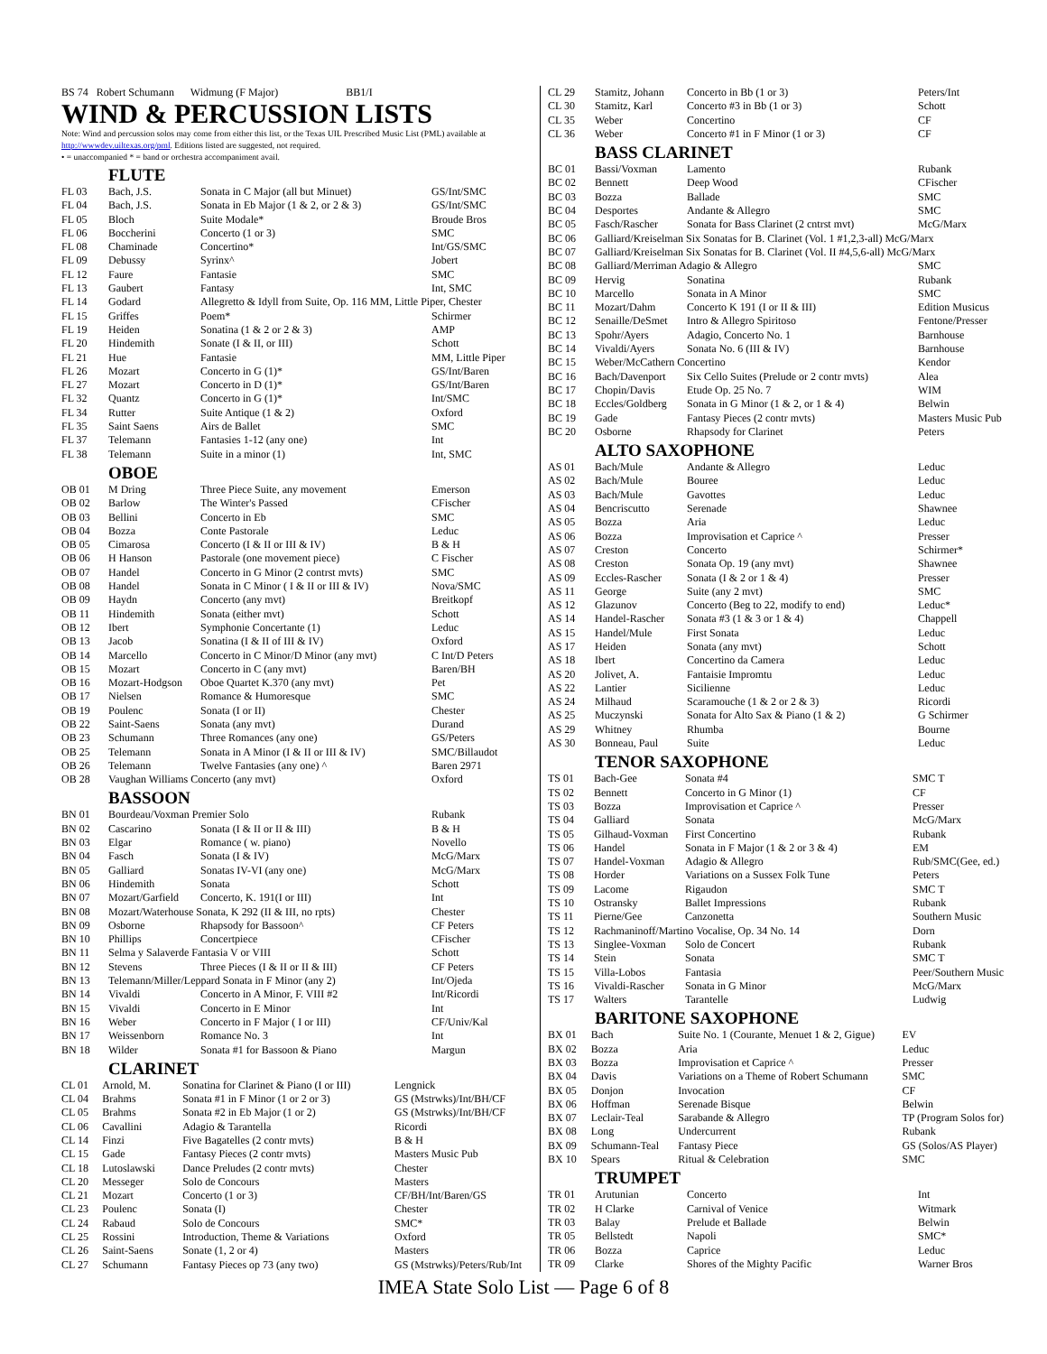BS 74 Robert Schumann Widmung (F Major) BB1/I
WIND & PERCUSSION LISTS
Note: Wind and percussion solos may come from either this list, or the Texas UIL Prescribed Music List (PML) available at http://wwwdev.uiltexas.org/pml. Editions listed are suggested, not required.
• = unaccompanied * = band or orchestra accompaniment avail.
FLUTE
| FL 03 | Bach, J.S. | Sonata in C Major (all but Minuet) | GS/Int/SMC |
| FL 04 | Bach, J.S. | Sonata in Eb Major (1 & 2, or 2 & 3) | GS/Int/SMC |
| FL 05 | Bloch | Suite Modale* | Broude Bros |
| FL 06 | Boccherini | Concerto (1 or 3) | SMC |
| FL 08 | Chaminade | Concertino* | Int/GS/SMC |
| FL 09 | Debussy | Syrinx^ | Jobert |
| FL 12 | Faure | Fantasie | SMC |
| FL 13 | Gaubert | Fantasy | Int, SMC |
| FL 14 | Godard | Allegretto & Idyll from Suite, Op. 116 MM, Little Piper, Chester | |
| FL 15 | Griffes | Poem* | Schirmer |
| FL 19 | Heiden | Sonatina (1 & 2 or 2 & 3) | AMP |
| FL 20 | Hindemith | Sonate (I & II, or III) | Schott |
| FL 21 | Hue | Fantasie | MM, Little Piper |
| FL 26 | Mozart | Concerto in G (1)* | GS/Int/Baren |
| FL 27 | Mozart | Concerto in D (1)* | GS/Int/Baren |
| FL 32 | Quantz | Concerto in G (1)* | Int/SMC |
| FL 34 | Rutter | Suite Antique (1 & 2) | Oxford |
| FL 35 | Saint Saens | Airs de Ballet | SMC |
| FL 37 | Telemann | Fantasies 1-12 (any one) | Int |
| FL 38 | Telemann | Suite in a minor (1) | Int, SMC |
OBOE
| OB 01 | M Dring | Three Piece Suite, any movement | Emerson |
| OB 02 | Barlow | The Winter's Passed | CFischer |
| OB 03 | Bellini | Concerto in Eb | SMC |
| OB 04 | Bozza | Conte Pastorale | Leduc |
| OB 05 | Cimarosa | Concerto (I & II or III & IV) | B & H |
| OB 06 | H Hanson | Pastorale (one movement piece) | C Fischer |
| OB 07 | Handel | Concerto in G Minor (2 contrst mvts) | SMC |
| OB 08 | Handel | Sonata in C Minor ( I & II or III & IV) | Nova/SMC |
| OB 09 | Haydn | Concerto (any mvt) | Breitkopf |
| OB 11 | Hindemith | Sonata (either mvt) | Schott |
| OB 12 | Ibert | Symphonie Concertante (1) | Leduc |
| OB 13 | Jacob | Sonatina (I & II of III & IV) | Oxford |
| OB 14 | Marcello | Concerto in C Minor/D Minor (any mvt) | C Int/D Peters |
| OB 15 | Mozart | Concerto in C (any mvt) | Baren/BH |
| OB 16 | Mozart-Hodgson | Oboe Quartet K.370 (any mvt) | Pet |
| OB 17 | Nielsen | Romance & Humoresque | SMC |
| OB 19 | Poulenc | Sonata (I or II) | Chester |
| OB 22 | Saint-Saens | Sonata (any mvt) | Durand |
| OB 23 | Schumann | Three Romances (any one) | GS/Peters |
| OB 25 | Telemann | Sonata in A Minor (I & II or III & IV) | SMC/Billaudot |
| OB 26 | Telemann | Twelve Fantasies (any one) ^ | Baren 2971 |
| OB 28 | Vaughan Williams Concerto (any mvt) | | Oxford |
BASSOON
| BN 01 | Bourdeau/Voxman Premier Solo | | Rubank |
| BN 02 | Cascarino | Sonata (I & II or II & III) | B & H |
| BN 03 | Elgar | Romance ( w. piano) | Novello |
| BN 04 | Fasch | Sonata (I & IV) | McG/Marx |
| BN 05 | Galliard | Sonatas IV-VI (any one) | McG/Marx |
| BN 06 | Hindemith | Sonata | Schott |
| BN 07 | Mozart/Garfield | Concerto, K. 191(I or III) | Int |
| BN 08 | Mozart/Waterhouse Sonata, K 292 (II & III, no rpts) | | Chester |
| BN 09 | Osborne | Rhapsody for Bassoon^ | CF Peters |
| BN 10 | Phillips | Concertpiece | CFischer |
| BN 11 | Selma y Salaverde Fantasia V or VIII | | Schott |
| BN 12 | Stevens | Three Pieces (I & II or II & III) | CF Peters |
| BN 13 | Telemann/Miller/Leppard Sonata in F Minor (any 2) | | Int/Ojeda |
| BN 14 | Vivaldi | Concerto in A Minor, F. VIII #2 | Int/Ricordi |
| BN 15 | Vivaldi | Concerto in E Minor | Int |
| BN 16 | Weber | Concerto in F Major ( I or III) | CF/Univ/Kal |
| BN 17 | Weissenborn | Romance No. 3 | Int |
| BN 18 | Wilder | Sonata #1 for Bassoon & Piano | Margun |
CLARINET
| CL 01 | Arnold, M. | Sonatina for Clarinet & Piano (I or III) | Lengnick |
| CL 04 | Brahms | Sonata #1 in F Minor (1 or 2 or 3) | GS (Mstrwks)/Int/BH/CF |
| CL 05 | Brahms | Sonata #2 in Eb Major (1 or 2) | GS (Mstrwks)/Int/BH/CF |
| CL 06 | Cavallini | Adagio & Tarantella | Ricordi |
| CL 14 | Finzi | Five Bagatelles (2 contr mvts) | B & H |
| CL 15 | Gade | Fantasy Pieces (2 contr mvts) | Masters Music Pub |
| CL 18 | Lutoslawski | Dance Preludes (2 contr mvts) | Chester |
| CL 20 | Messeger | Solo de Concours | Masters |
| CL 21 | Mozart | Concerto (1 or 3) | CF/BH/Int/Baren/GS |
| CL 23 | Poulenc | Sonata (I) | Chester |
| CL 24 | Rabaud | Solo de Concours | SMC* |
| CL 25 | Rossini | Introduction, Theme & Variations | Oxford |
| CL 26 | Saint-Saens | Sonate (1, 2 or 4) | Masters |
| CL 27 | Schumann | Fantasy Pieces op 73 (any two) | GS (Mstrwks)/Peters/Rub/Int |
| CL 29 | Stamitz, Johann | Concerto in Bb (1 or 3) | Peters/Int |
| CL 30 | Stamitz, Karl | Concerto #3 in Bb (1 or 3) | Schott |
| CL 35 | Weber | Concertino | CF |
| CL 36 | Weber | Concerto #1 in F Minor (1 or 3) | CF |
BASS CLARINET
| BC 01 | Bassi/Voxman | Lamento | Rubank |
| BC 02 | Bennett | Deep Wood | CFischer |
| BC 03 | Bozza | Ballade | SMC |
| BC 04 | Desportes | Andante & Allegro | SMC |
| BC 05 | Fasch/Rascher | Sonata for Bass Clarinet (2 cntrst mvt) | McG/Marx |
| BC 06 | Galliard/Kreiselman Six Sonatas for B. Clarinet (Vol. 1 #1,2,3-all) McG/Marx | | |
| BC 07 | Galliard/Kreiselman Six Sonatas for B. Clarinet (Vol. II #4,5,6-all) McG/Marx | | |
| BC 08 | Galliard/Merriman Adagio & Allegro | | SMC |
| BC 09 | Hervig | Sonatina | Rubank |
| BC 10 | Marcello | Sonata in A Minor | SMC |
| BC 11 | Mozart/Dahm | Concerto K 191 (I or II & III) | Edition Musicus |
| BC 12 | Senaille/DeSmet | Intro & Allegro Spiritoso | Fentone/Presser |
| BC 13 | Spohr/Ayers | Adagio, Concerto No. 1 | Barnhouse |
| BC 14 | Vivaldi/Ayers | Sonata No. 6 (III & IV) | Barnhouse |
| BC 15 | Weber/McCathern Concertino | | Kendor |
| BC 16 | Bach/Davenport | Six Cello Suites (Prelude or 2 contr mvts) | Alea |
| BC 17 | Chopin/Davis | Etude Op. 25 No. 7 | WIM |
| BC 18 | Eccles/Goldberg | Sonata in G Minor (1 & 2, or 1 & 4) | Belwin |
| BC 19 | Gade | Fantasy Pieces (2 contr mvts) | Masters Music Pub |
| BC 20 | Osborne | Rhapsody for Clarinet | Peters |
ALTO SAXOPHONE
| AS 01 | Bach/Mule | Andante & Allegro | Leduc |
| AS 02 | Bach/Mule | Bouree | Leduc |
| AS 03 | Bach/Mule | Gavottes | Leduc |
| AS 04 | Bencriscutto | Serenade | Shawnee |
| AS 05 | Bozza | Aria | Leduc |
| AS 06 | Bozza | Improvisation et Caprice ^ | Presser |
| AS 07 | Creston | Concerto | Schirmer* |
| AS 08 | Creston | Sonata Op. 19 (any mvt) | Shawnee |
| AS 09 | Eccles-Rascher | Sonata (I & 2 or 1 & 4) | Presser |
| AS 11 | George | Suite (any 2 mvt) | SMC |
| AS 12 | Glazunov | Concerto (Beg to 22, modify to end) | Leduc* |
| AS 14 | Handel-Rascher | Sonata #3 (1 & 3 or 1 & 4) | Chappell |
| AS 15 | Handel/Mule | First Sonata | Leduc |
| AS 17 | Heiden | Sonata (any mvt) | Schott |
| AS 18 | Ibert | Concertino da Camera | Leduc |
| AS 20 | Jolivet, A. | Fantaisie Impromtu | Leduc |
| AS 22 | Lantier | Sicilienne | Leduc |
| AS 24 | Milhaud | Scaramouche (1 & 2 or 2 & 3) | Ricordi |
| AS 25 | Muczynski | Sonata for Alto Sax & Piano (1 & 2) | G Schirmer |
| AS 29 | Whitney | Rhumba | Bourne |
| AS 30 | Bonneau, Paul | Suite | Leduc |
TENOR SAXOPHONE
| TS 01 | Bach-Gee | Sonata #4 | SMC T |
| TS 02 | Bennett | Concerto in G Minor (1) | CF |
| TS 03 | Bozza | Improvisation et Caprice ^ | Presser |
| TS 04 | Galliard | Sonata | McG/Marx |
| TS 05 | Gilhaud-Voxman | First Concertino | Rubank |
| TS 06 | Handel | Sonata in F Major (1 & 2 or 3 & 4) | EM |
| TS 07 | Handel-Voxman | Adagio & Allegro | Rub/SMC(Gee, ed.) |
| TS 08 | Horder | Variations on a Sussex Folk Tune | Peters |
| TS 09 | Lacome | Rigaudon | SMC T |
| TS 10 | Ostransky | Ballet Impressions | Rubank |
| TS 11 | Pierne/Gee | Canzonetta | Southern Music |
| TS 12 | Rachmaninoff/Martino Vocalise, Op. 34 No. 14 | | Dorn |
| TS 13 | Singlee-Voxman | Solo de Concert | Rubank |
| TS 14 | Stein | Sonata | SMC T |
| TS 15 | Villa-Lobos | Fantasia | Peer/Southern Music |
| TS 16 | Vivaldi-Rascher | Sonata in G Minor | McG/Marx |
| TS 17 | Walters | Tarantelle | Ludwig |
BARITONE SAXOPHONE
| BX 01 | Bach | Suite No. 1 (Courante, Menuet 1 & 2, Gigue) | EV |
| BX 02 | Bozza | Aria | Leduc |
| BX 03 | Bozza | Improvisation et Caprice ^ | Presser |
| BX 04 | Davis | Variations on a Theme of Robert Schumann | SMC |
| BX 05 | Donjon | Invocation | CF |
| BX 06 | Hoffman | Serenade Bisque | Belwin |
| BX 07 | Leclair-Teal | Sarabande & Allegro | TP (Program Solos for) |
| BX 08 | Long | Undercurrent | Rubank |
| BX 09 | Schumann-Teal | Fantasy Piece | GS (Solos/AS Player) |
| BX 10 | Spears | Ritual & Celebration | SMC |
TRUMPET
| TR 01 | Arutunian | Concerto | Int |
| TR 02 | H Clarke | Carnival of Venice | Witmark |
| TR 03 | Balay | Prelude et Ballade | Belwin |
| TR 05 | Bellstedt | Napoli | SMC* |
| TR 06 | Bozza | Caprice | Leduc |
| TR 09 | Clarke | Shores of the Mighty Pacific | Warner Bros |
IMEA State Solo List — Page 6 of 8